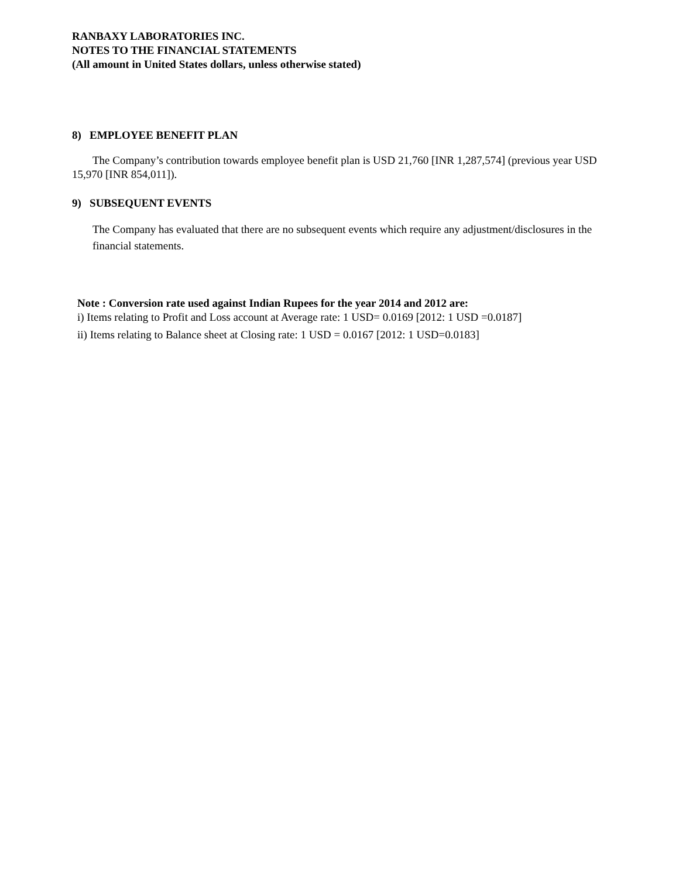RANBAXY LABORATORIES INC.
NOTES TO THE FINANCIAL STATEMENTS
(All amount in United States dollars, unless otherwise stated)
8) EMPLOYEE BENEFIT PLAN
The Company’s contribution towards employee benefit plan is USD 21,760 [INR 1,287,574] (previous year USD 15,970 [INR 854,011]).
9) SUBSEQUENT EVENTS
The Company has evaluated that there are no subsequent events which require any adjustment/disclosures in the financial statements.
Note : Conversion rate used against Indian Rupees for the year 2014 and 2012 are:
i) Items relating to Profit and Loss account at Average rate: 1 USD= 0.0169 [2012: 1 USD =0.0187]
ii) Items relating to Balance sheet at Closing rate: 1 USD = 0.0167 [2012: 1 USD=0.0183]